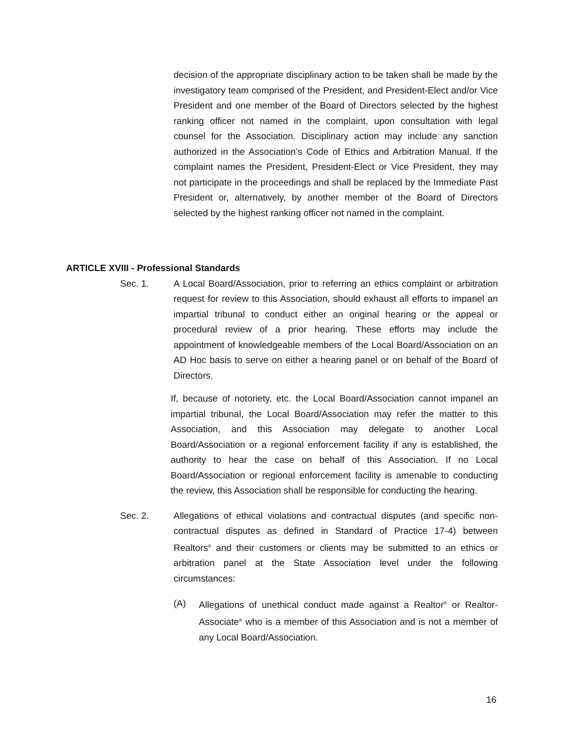decision of the appropriate disciplinary action to be taken shall be made by the investigatory team comprised of the President, and President-Elect and/or Vice President and one member of the Board of Directors selected by the highest ranking officer not named in the complaint, upon consultation with legal counsel for the Association. Disciplinary action may include any sanction authorized in the Association’s Code of Ethics and Arbitration Manual. If the complaint names the President, President-Elect or Vice President, they may not participate in the proceedings and shall be replaced by the Immediate Past President or, alternatively, by another member of the Board of Directors selected by the highest ranking officer not named in the complaint.
ARTICLE XVIII - Professional Standards
Sec. 1. A Local Board/Association, prior to referring an ethics complaint or arbitration request for review to this Association, should exhaust all efforts to impanel an impartial tribunal to conduct either an original hearing or the appeal or procedural review of a prior hearing. These efforts may include the appointment of knowledgeable members of the Local Board/Association on an AD Hoc basis to serve on either a hearing panel or on behalf of the Board of Directors.
If, because of notoriety, etc. the Local Board/Association cannot impanel an impartial tribunal, the Local Board/Association may refer the matter to this Association, and this Association may delegate to another Local Board/Association or a regional enforcement facility if any is established, the authority to hear the case on behalf of this Association. If no Local Board/Association or regional enforcement facility is amenable to conducting the review, this Association shall be responsible for conducting the hearing.
Sec. 2. Allegations of ethical violations and contractual disputes (and specific non-contractual disputes as defined in Standard of Practice 17-4) between Realtors<sup>®</sup> and their customers or clients may be submitted to an ethics or arbitration panel at the State Association level under the following circumstances:
(A) Allegations of unethical conduct made against a Realtor<sup>®</sup> or Realtor-Associate<sup>®</sup> who is a member of this Association and is not a member of any Local Board/Association.
16